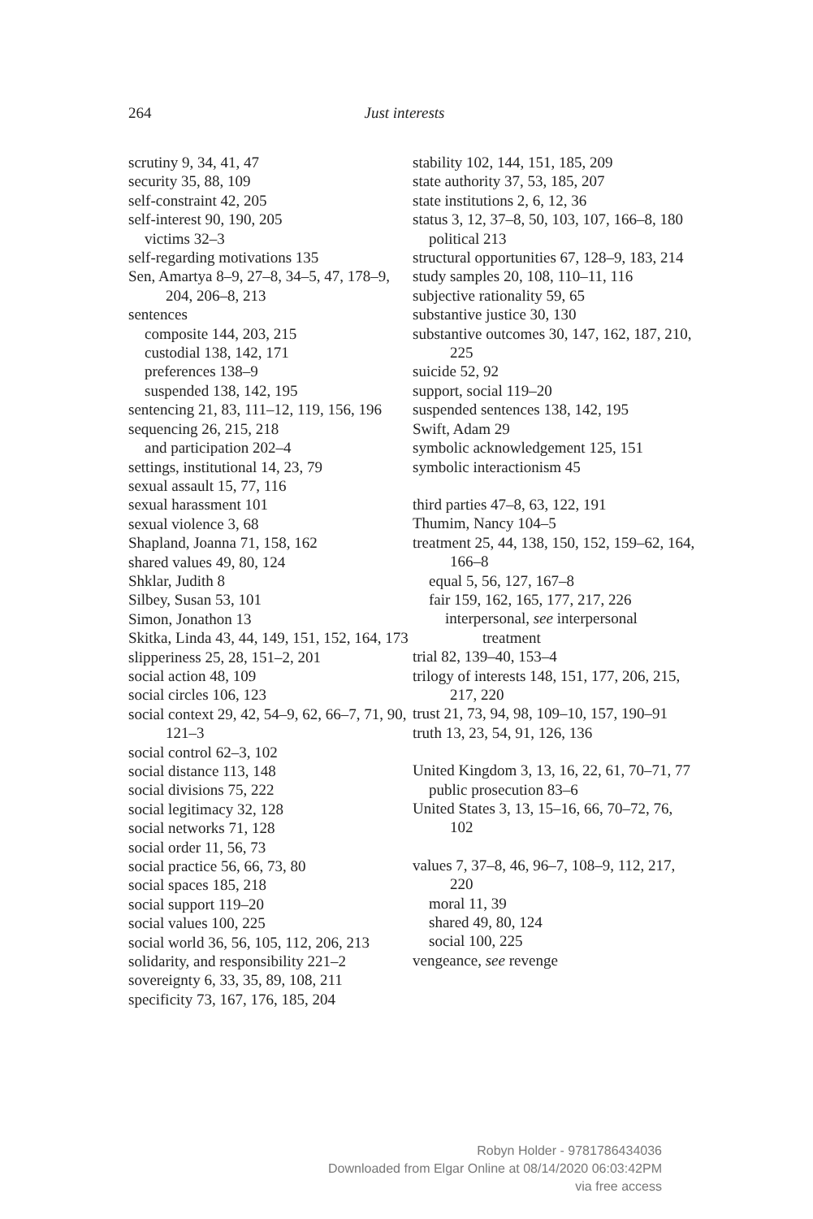264 Just interests
scrutiny 9, 34, 41, 47
security 35, 88, 109
self-constraint 42, 205
self-interest 90, 190, 205
victims 32–3
self-regarding motivations 135
Sen, Amartya 8–9, 27–8, 34–5, 47, 178–9, 204, 206–8, 213
sentences
composite 144, 203, 215
custodial 138, 142, 171
preferences 138–9
suspended 138, 142, 195
sentencing 21, 83, 111–12, 119, 156, 196
sequencing 26, 215, 218
and participation 202–4
settings, institutional 14, 23, 79
sexual assault 15, 77, 116
sexual harassment 101
sexual violence 3, 68
Shapland, Joanna 71, 158, 162
shared values 49, 80, 124
Shklar, Judith 8
Silbey, Susan 53, 101
Simon, Jonathon 13
Skitka, Linda 43, 44, 149, 151, 152, 164, 173
slipperiness 25, 28, 151–2, 201
social action 48, 109
social circles 106, 123
social context 29, 42, 54–9, 62, 66–7, 71, 90, 121–3
social control 62–3, 102
social distance 113, 148
social divisions 75, 222
social legitimacy 32, 128
social networks 71, 128
social order 11, 56, 73
social practice 56, 66, 73, 80
social spaces 185, 218
social support 119–20
social values 100, 225
social world 36, 56, 105, 112, 206, 213
solidarity, and responsibility 221–2
sovereignty 6, 33, 35, 89, 108, 211
specificity 73, 167, 176, 185, 204
stability 102, 144, 151, 185, 209
state authority 37, 53, 185, 207
state institutions 2, 6, 12, 36
status 3, 12, 37–8, 50, 103, 107, 166–8, 180
political 213
structural opportunities 67, 128–9, 183, 214
study samples 20, 108, 110–11, 116
subjective rationality 59, 65
substantive justice 30, 130
substantive outcomes 30, 147, 162, 187, 210, 225
suicide 52, 92
support, social 119–20
suspended sentences 138, 142, 195
Swift, Adam 29
symbolic acknowledgement 125, 151
symbolic interactionism 45
third parties 47–8, 63, 122, 191
Thumim, Nancy 104–5
treatment 25, 44, 138, 150, 152, 159–62, 164, 166–8
equal 5, 56, 127, 167–8
fair 159, 162, 165, 177, 217, 226
interpersonal, see interpersonal treatment
trial 82, 139–40, 153–4
trilogy of interests 148, 151, 177, 206, 215, 217, 220
trust 21, 73, 94, 98, 109–10, 157, 190–91
truth 13, 23, 54, 91, 126, 136
United Kingdom 3, 13, 16, 22, 61, 70–71, 77
public prosecution 83–6
United States 3, 13, 15–16, 66, 70–72, 76, 102
values 7, 37–8, 46, 96–7, 108–9, 112, 217, 220
moral 11, 39
shared 49, 80, 124
social 100, 225
vengeance, see revenge
Robyn Holder - 9781786434036
Downloaded from Elgar Online at 08/14/2020 06:03:42PM
via free access